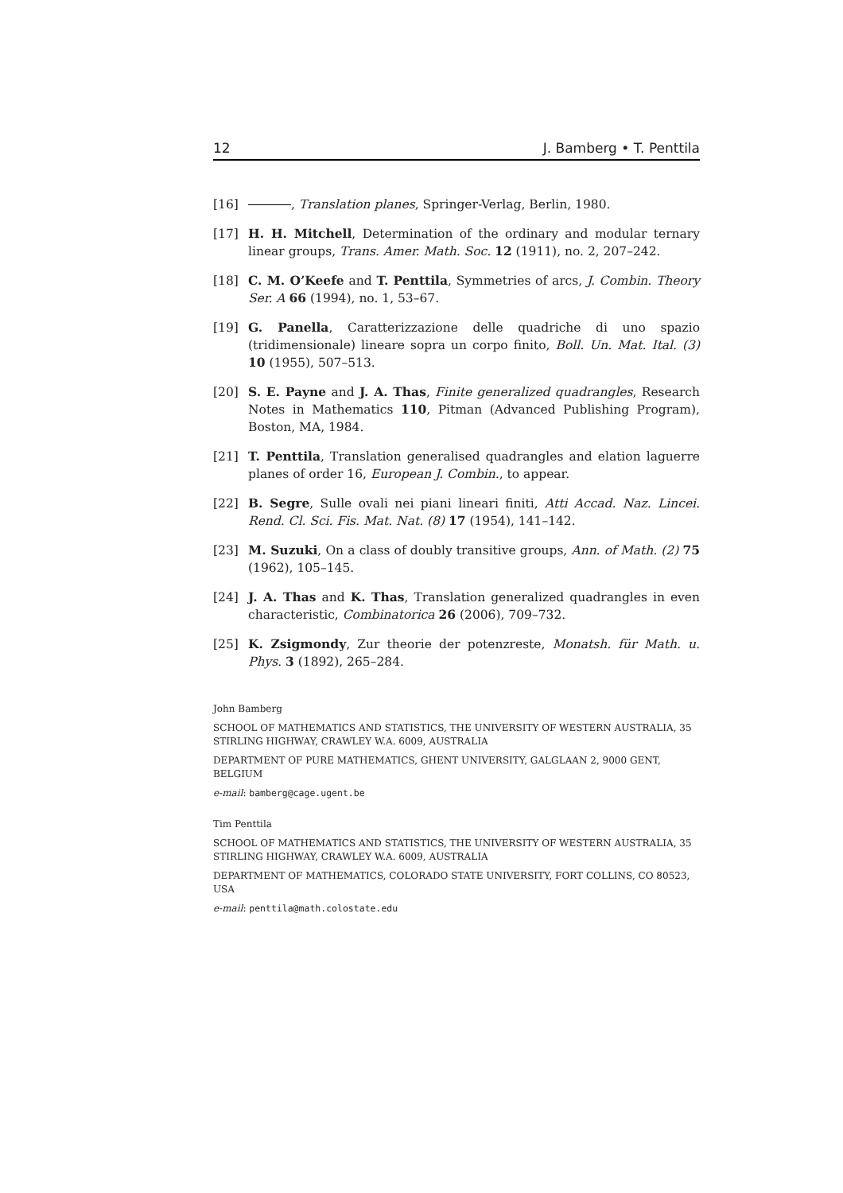12 J. Bamberg • T. Penttila
[16] , Translation planes, Springer-Verlag, Berlin, 1980.
[17] H. H. Mitchell, Determination of the ordinary and modular ternary linear groups, Trans. Amer. Math. Soc. 12 (1911), no. 2, 207–242.
[18] C. M. O’Keefe and T. Penttila, Symmetries of arcs, J. Combin. Theory Ser. A 66 (1994), no. 1, 53–67.
[19] G. Panella, Caratterizzazione delle quadriche di uno spazio (tridimensionale) lineare sopra un corpo finito, Boll. Un. Mat. Ital. (3) 10 (1955), 507–513.
[20] S. E. Payne and J. A. Thas, Finite generalized quadrangles, Research Notes in Mathematics 110, Pitman (Advanced Publishing Program), Boston, MA, 1984.
[21] T. Penttila, Translation generalised quadrangles and elation laguerre planes of order 16, European J. Combin., to appear.
[22] B. Segre, Sulle ovali nei piani lineari finiti, Atti Accad. Naz. Lincei. Rend. Cl. Sci. Fis. Mat. Nat. (8) 17 (1954), 141–142.
[23] M. Suzuki, On a class of doubly transitive groups, Ann. of Math. (2) 75 (1962), 105–145.
[24] J. A. Thas and K. Thas, Translation generalized quadrangles in even characteristic, Combinatorica 26 (2006), 709–732.
[25] K. Zsigmondy, Zur theorie der potenzreste, Monatsh. für Math. u. Phys. 3 (1892), 265–284.
John Bamberg
SCHOOL OF MATHEMATICS AND STATISTICS, THE UNIVERSITY OF WESTERN AUSTRALIA, 35 STIRLING HIGHWAY, CRAWLEY W.A. 6009, AUSTRALIA
DEPARTMENT OF PURE MATHEMATICS, GHENT UNIVERSITY, GALGLAAN 2, 9000 GENT, BELGIUM
e-mail: bamberg@cage.ugent.be
Tim Penttila
SCHOOL OF MATHEMATICS AND STATISTICS, THE UNIVERSITY OF WESTERN AUSTRALIA, 35 STIRLING HIGHWAY, CRAWLEY W.A. 6009, AUSTRALIA
DEPARTMENT OF MATHEMATICS, COLORADO STATE UNIVERSITY, FORT COLLINS, CO 80523, USA
e-mail: penttila@math.colostate.edu